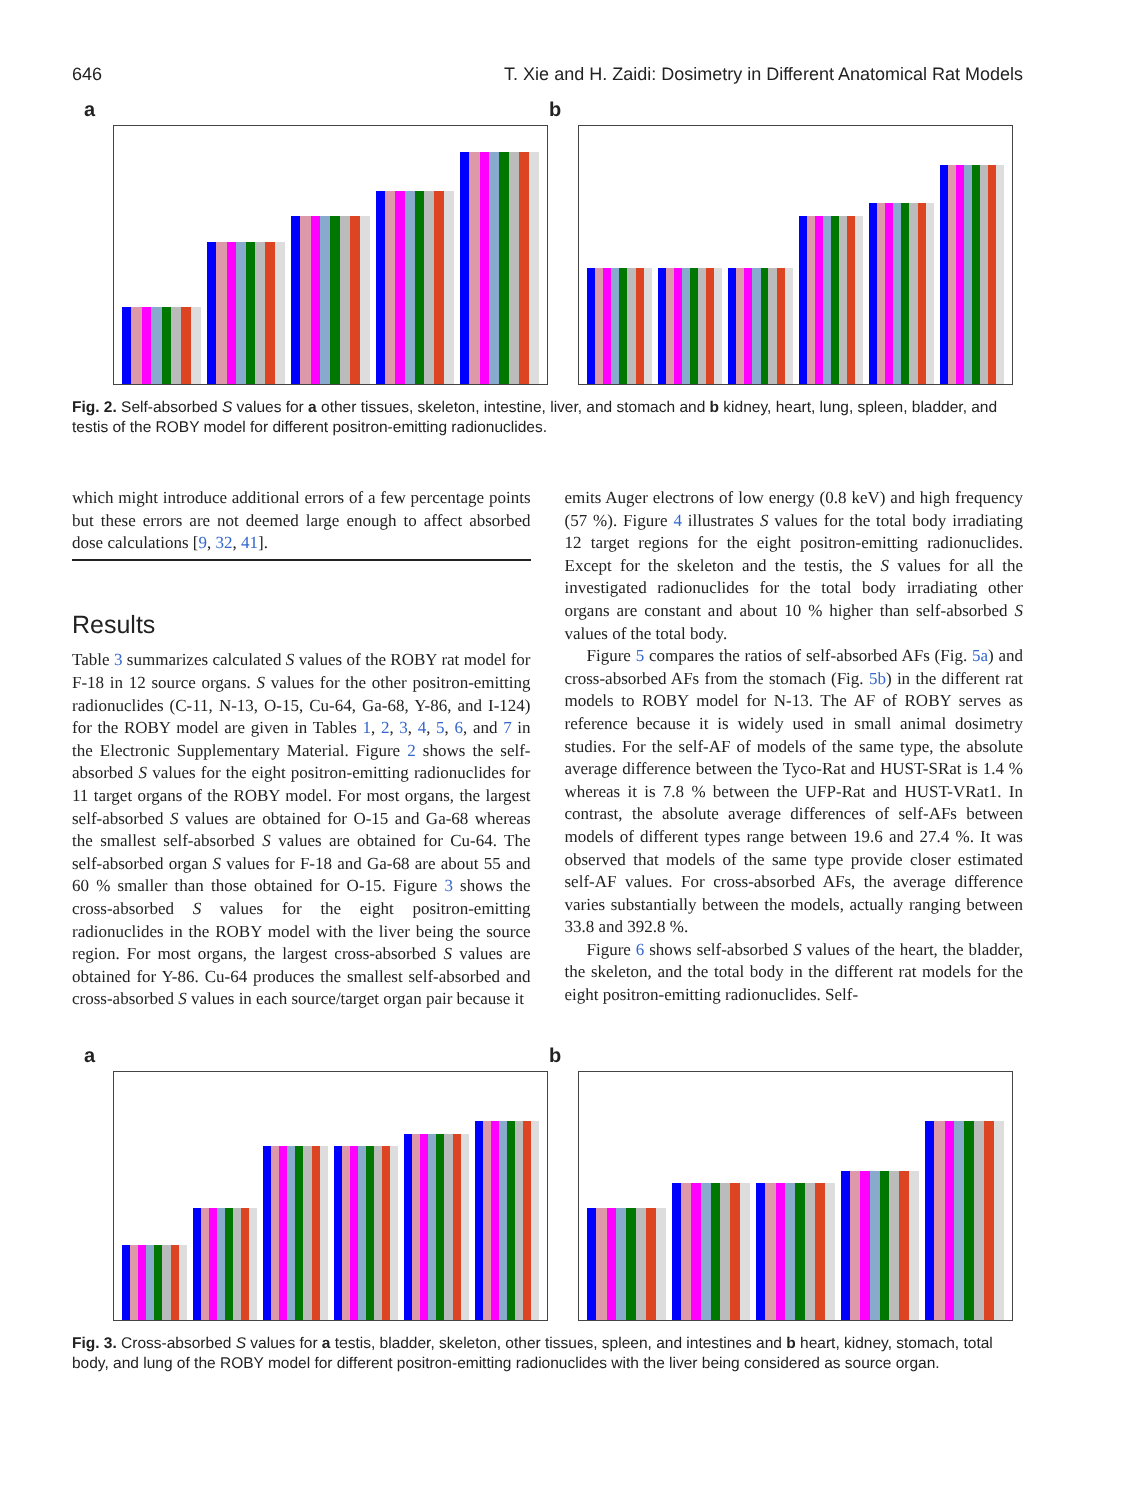646 T. Xie and H. Zaidi: Dosimetry in Different Anatomical Rat Models
a b
Fig. 2. Self-absorbed S values for a other tissues, skeleton, intestine, liver, and stomach and b kidney, heart, lung, spleen, bladder, and testis of the ROBY model for different positron-emitting radionuclides.
which might introduce additional errors of a few percentage points but these errors are not deemed large enough to affect absorbed dose calculations [9, 32, 41].
Results
Table 3 summarizes calculated S values of the ROBY rat model for F-18 in 12 source organs. S values for the other positron-emitting radionuclides (C-11, N-13, O-15, Cu-64, Ga-68, Y-86, and I-124) for the ROBY model are given in Tables 1, 2, 3, 4, 5, 6, and 7 in the Electronic Supplementary Material. Figure 2 shows the self-absorbed S values for the eight positron-emitting radionuclides for 11 target organs of the ROBY model. For most organs, the largest self-absorbed S values are obtained for O-15 and Ga-68 whereas the smallest self-absorbed S values are obtained for Cu-64. The self-absorbed organ S values for F-18 and Ga-68 are about 55 and 60 % smaller than those obtained for O-15. Figure 3 shows the cross-absorbed S values for the eight positron-emitting radionuclides in the ROBY model with the liver being the source region. For most organs, the largest cross-absorbed S values are obtained for Y-86. Cu-64 produces the smallest self-absorbed and cross-absorbed S values in each source/target organ pair because it
emits Auger electrons of low energy (0.8 keV) and high frequency (57 %). Figure 4 illustrates S values for the total body irradiating 12 target regions for the eight positron-emitting radionuclides. Except for the skeleton and the testis, the S values for all the investigated radionuclides for the total body irradiating other organs are constant and about 10 % higher than self-absorbed S values of the total body.
Figure 5 compares the ratios of self-absorbed AFs (Fig. 5a) and cross-absorbed AFs from the stomach (Fig. 5b) in the different rat models to ROBY model for N-13. The AF of ROBY serves as reference because it is widely used in small animal dosimetry studies. For the self-AF of models of the same type, the absolute average difference between the Tyco-Rat and HUST-SRat is 1.4 % whereas it is 7.8 % between the UFP-Rat and HUST-VRat1. In contrast, the absolute average differences of self-AFs between models of different types range between 19.6 and 27.4 %. It was observed that models of the same type provide closer estimated self-AF values. For cross-absorbed AFs, the average difference varies substantially between the models, actually ranging between 33.8 and 392.8 %.
Figure 6 shows self-absorbed S values of the heart, the bladder, the skeleton, and the total body in the different rat models for the eight positron-emitting radionuclides. Self-
a b
Fig. 3. Cross-absorbed S values for a testis, bladder, skeleton, other tissues, spleen, and intestines and b heart, kidney, stomach, total body, and lung of the ROBY model for different positron-emitting radionuclides with the liver being considered as source organ.